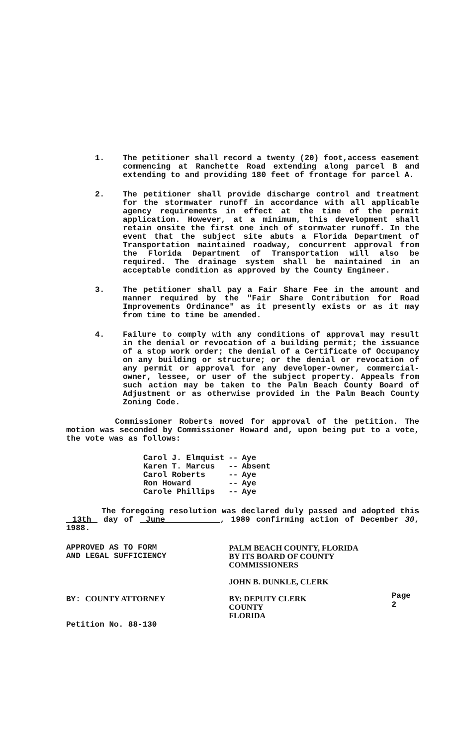1. The petitioner shall record a twenty (20) foot,access easement commencing at Ranchette Road extending along parcel B and extending to and providing 180 feet of frontage for parcel A.
2. The petitioner shall provide discharge control and treatment for the stormwater runoff in accordance with all applicable agency requirements in effect at the time of the permit application. However, at a minimum, this development shall retain onsite the first one inch of stormwater runoff. In the event that the subject site abuts a Florida Department of Transportation maintained roadway, concurrent approval from the Florida Department of Transportation will also be required. The drainage system shall be maintained in an acceptable condition as approved by the County Engineer.
3. The petitioner shall pay a Fair Share Fee in the amount and manner required by the "Fair Share Contribution for Road Improvements Ordinance" as it presently exists or as it may from time to time be amended.
4. Failure to comply with any conditions of approval may result in the denial or revocation of a building permit; the issuance of a stop work order; the denial of a Certificate of Occupancy on any building or structure; or the denial or revocation of any permit or approval for any developer-owner, commercial-owner, lessee, or user of the subject property. Appeals from such action may be taken to the Palm Beach County Board of Adjustment or as otherwise provided in the Palm Beach County Zoning Code.
Commissioner Roberts moved for approval of the petition. The motion was seconded by Commissioner Howard and, upon being put to a vote, the vote was as follows:
| Carol J. Elmquist | -- | Aye |
| Karen T. Marcus | -- | Absent |
| Carol Roberts | -- | Aye |
| Ron Howard | -- | Aye |
| Carole Phillips | -- | Aye |
The foregoing resolution was declared duly passed and adopted this 13th day of June , 1989 confirming action of December 30, 1988.
APPROVED AS TO FORM
AND LEGAL SUFFICIENCY
BY: COUNTY ATTORNEY
Petition No. 88-130
PALM BEACH COUNTY, FLORIDA
BY ITS BOARD OF COUNTY
COMMISSIONERS
JOHN B. DUNKLE, CLERK
BY: DEPUTY CLERK
COUNTY
FLORIDA
Page 2